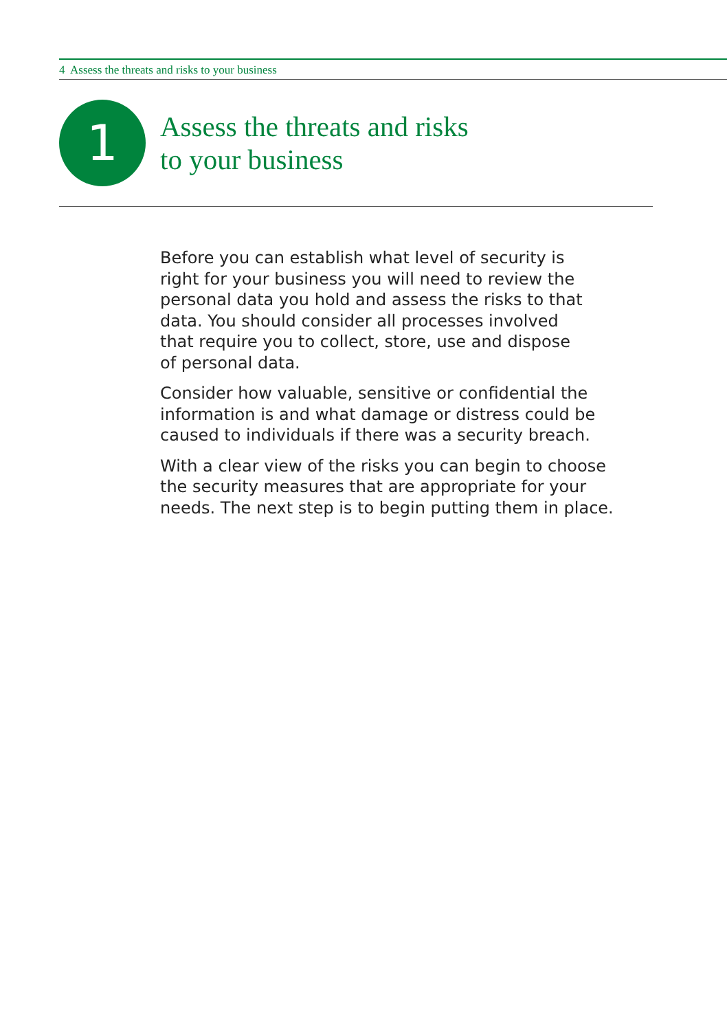4 Assess the threats and risks to your business
1
Assess the threats and risks
to your business
Before you can establish what level of security is
right for your business you will need to review the
personal data you hold and assess the risks to that
data. You should consider all processes involved
that require you to collect, store, use and dispose
of personal data.
Consider how valuable, sensitive or confidential the
information is and what damage or distress could be
caused to individuals if there was a security breach.
With a clear view of the risks you can begin to choose
the security measures that are appropriate for your
needs. The next step is to begin putting them in place.